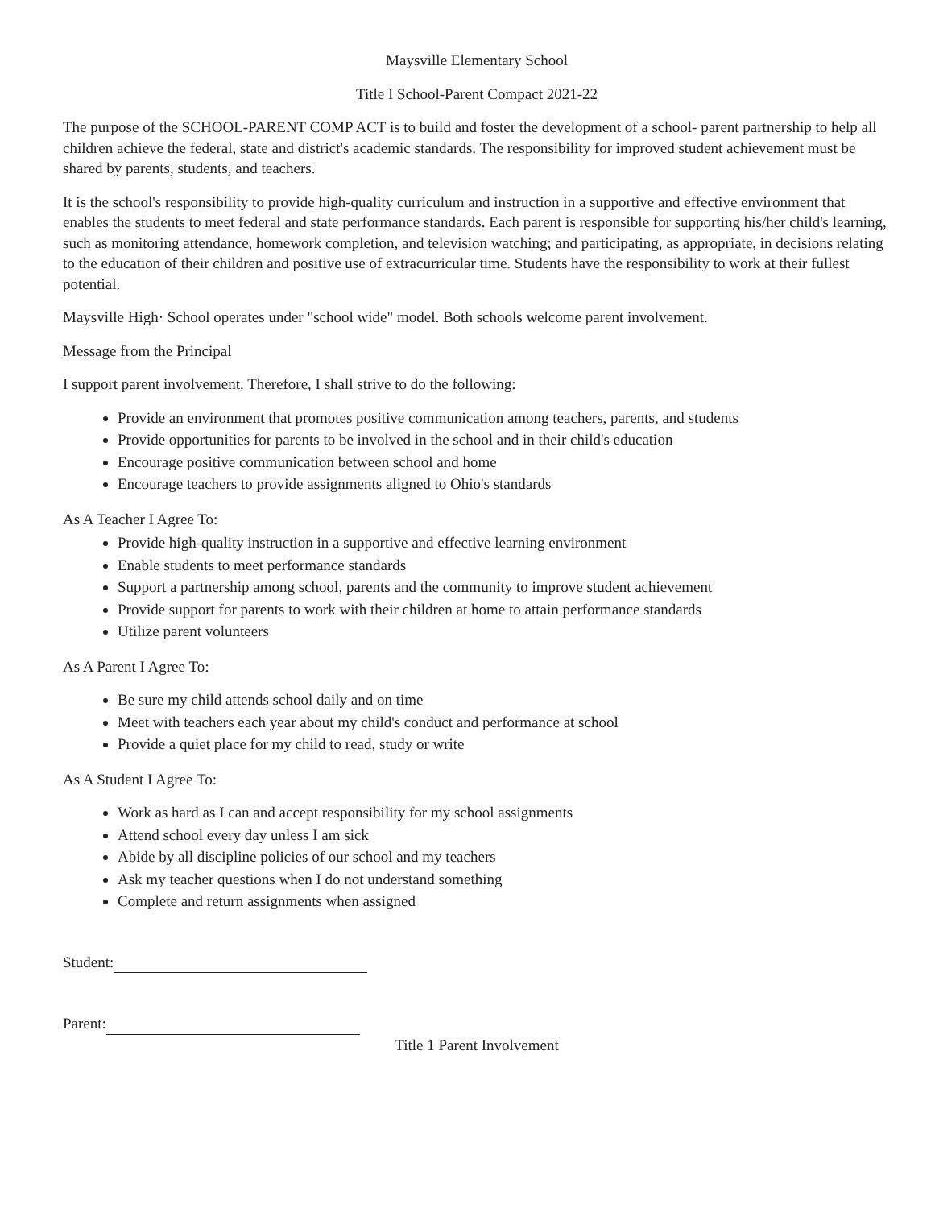Maysville Elementary School
Title I School-Parent Compact 2021-22
The purpose of the SCHOOL-PARENT COMP ACT is to build and foster the development of a school- parent partnership to help all children achieve the federal, state and district's academic standards. The responsibility for improved student achievement must be shared by parents, students, and teachers.
It is the school's responsibility to provide high-quality curriculum and instruction in a supportive and effective environment that enables the students to meet federal and state performance standards. Each parent is responsible for supporting his/her child's learning, such as monitoring attendance, homework completion, and television watching; and participating, as appropriate, in decisions relating to the education of their children and positive use of extracurricular time. Students have the responsibility to work at their fullest potential.
Maysville High· School operates under "school wide" model. Both schools welcome parent involvement.
Message from the Principal
I support parent involvement. Therefore, I shall strive to do the following:
Provide an environment that promotes positive communication among teachers, parents, and students
Provide opportunities for parents to be involved in the school and in their child's education
Encourage positive communication between school and home
Encourage teachers to provide assignments aligned to Ohio's standards
As A Teacher I Agree To:
Provide high-quality instruction in a supportive and effective learning environment
Enable students to meet performance standards
Support a partnership among school, parents and the community to improve student achievement
Provide support for parents to work with their children at home to attain performance standards
Utilize parent volunteers
As A Parent I Agree To:
Be sure my child attends school daily and on time
Meet with teachers each year about my child's conduct and performance at school
Provide a quiet place for my child to read, study or write
As A Student I Agree To:
Work as hard as I can and accept responsibility for my school assignments
Attend school every day unless I am sick
Abide by all discipline policies of our school and my teachers
Ask my teacher questions when I do not understand something
Complete and return assignments when assigned
Student:
Parent:
Title 1 Parent Involvement